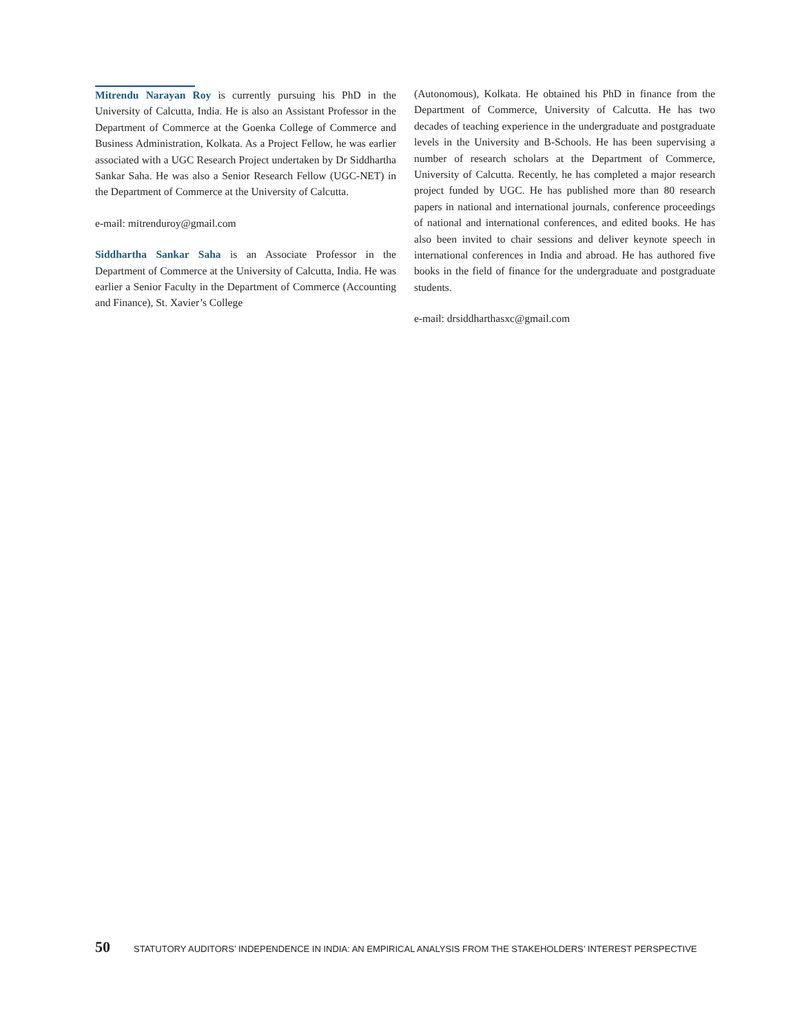Mitrendu Narayan Roy is currently pursuing his PhD in the University of Calcutta, India. He is also an Assistant Professor in the Department of Commerce at the Goenka College of Commerce and Business Administration, Kolkata. As a Project Fellow, he was earlier associated with a UGC Research Project undertaken by Dr Siddhartha Sankar Saha. He was also a Senior Research Fellow (UGC-NET) in the Department of Commerce at the University of Calcutta.
e-mail: mitrenduroy@gmail.com
Siddhartha Sankar Saha is an Associate Professor in the Department of Commerce at the University of Calcutta, India. He was earlier a Senior Faculty in the Department of Commerce (Accounting and Finance), St. Xavier’s College
(Autonomous), Kolkata. He obtained his PhD in finance from the Department of Commerce, University of Calcutta. He has two decades of teaching experience in the undergraduate and postgraduate levels in the University and B-Schools. He has been supervising a number of research scholars at the Department of Commerce, University of Calcutta. Recently, he has completed a major research project funded by UGC. He has published more than 80 research papers in national and international journals, conference proceedings of national and international conferences, and edited books. He has also been invited to chair sessions and deliver keynote speech in international conferences in India and abroad. He has authored five books in the field of finance for the undergraduate and postgraduate students.
e-mail: drsiddharthasxc@gmail.com
50 STATUTORY AUDITORS’ INDEPENDENCE IN INDIA: AN EMPIRICAL ANALYSIS FROM THE STAKEHOLDERS’ INTEREST PERSPECTIVE